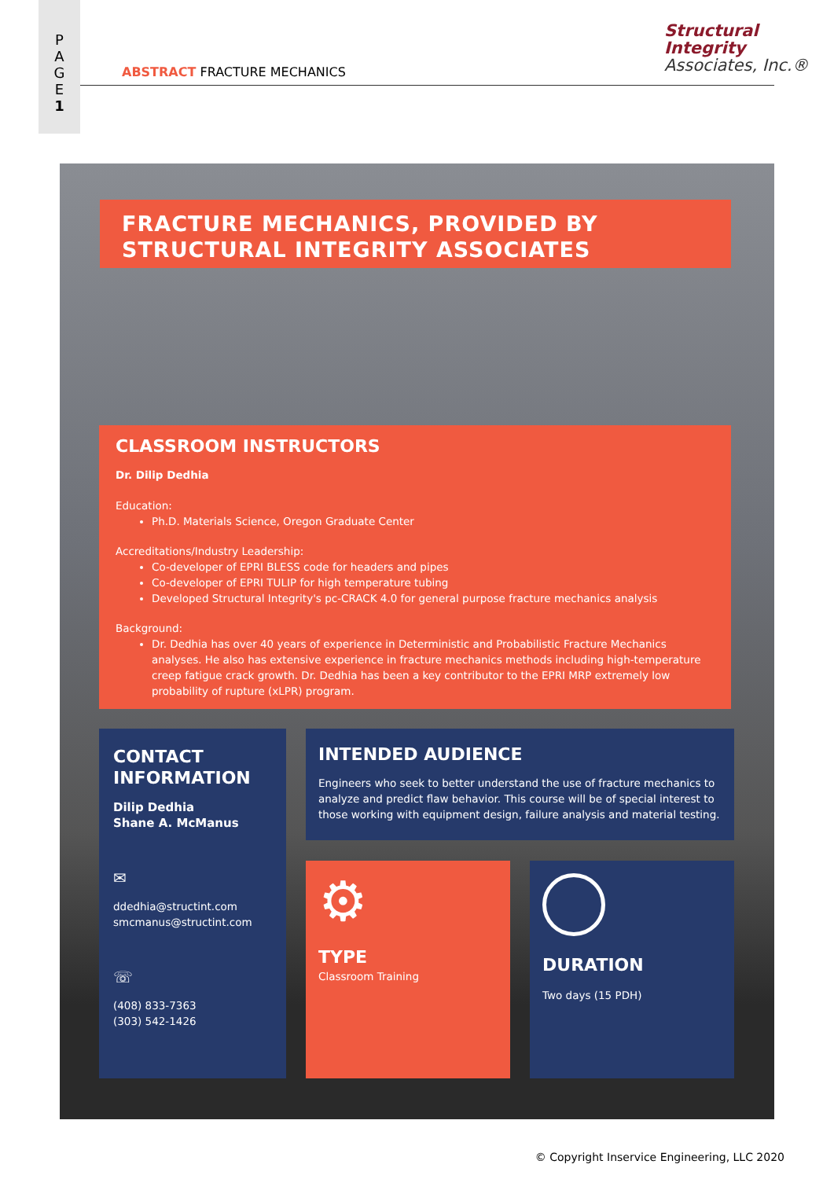P
A
G
E
1
Structural Integrity
Associates, Inc.®
ABSTRACT FRACTURE MECHANICS
FRACTURE MECHANICS, PROVIDED BY STRUCTURAL INTEGRITY ASSOCIATES
CLASSROOM INSTRUCTORS
Dr. Dilip Dedhia
Education:
Ph.D. Materials Science, Oregon Graduate Center
Accreditations/Industry Leadership:
Co-developer of EPRI BLESS code for headers and pipes
Co-developer of EPRI TULIP for high temperature tubing
Developed Structural Integrity's pc-CRACK 4.0 for general purpose fracture mechanics analysis
Background:
Dr. Dedhia has over 40 years of experience in Deterministic and Probabilistic Fracture Mechanics analyses. He also has extensive experience in fracture mechanics methods including high-temperature creep fatigue crack growth. Dr. Dedhia has been a key contributor to the EPRI MRP extremely low probability of rupture (xLPR) program.
CONTACT INFORMATION
Dilip Dedhia
Shane A. McManus
✉
ddedhia@structint.com
smcmanus@structint.com
☏
(408) 833-7363
(303) 542-1426
INTENDED AUDIENCE
Engineers who seek to better understand the use of fracture mechanics to analyze and predict flaw behavior. This course will be of special interest to those working with equipment design, failure analysis and material testing.
⚙
TYPE
Classroom Training
DURATION
Two days (15 PDH)
© Copyright Inservice Engineering, LLC 2020